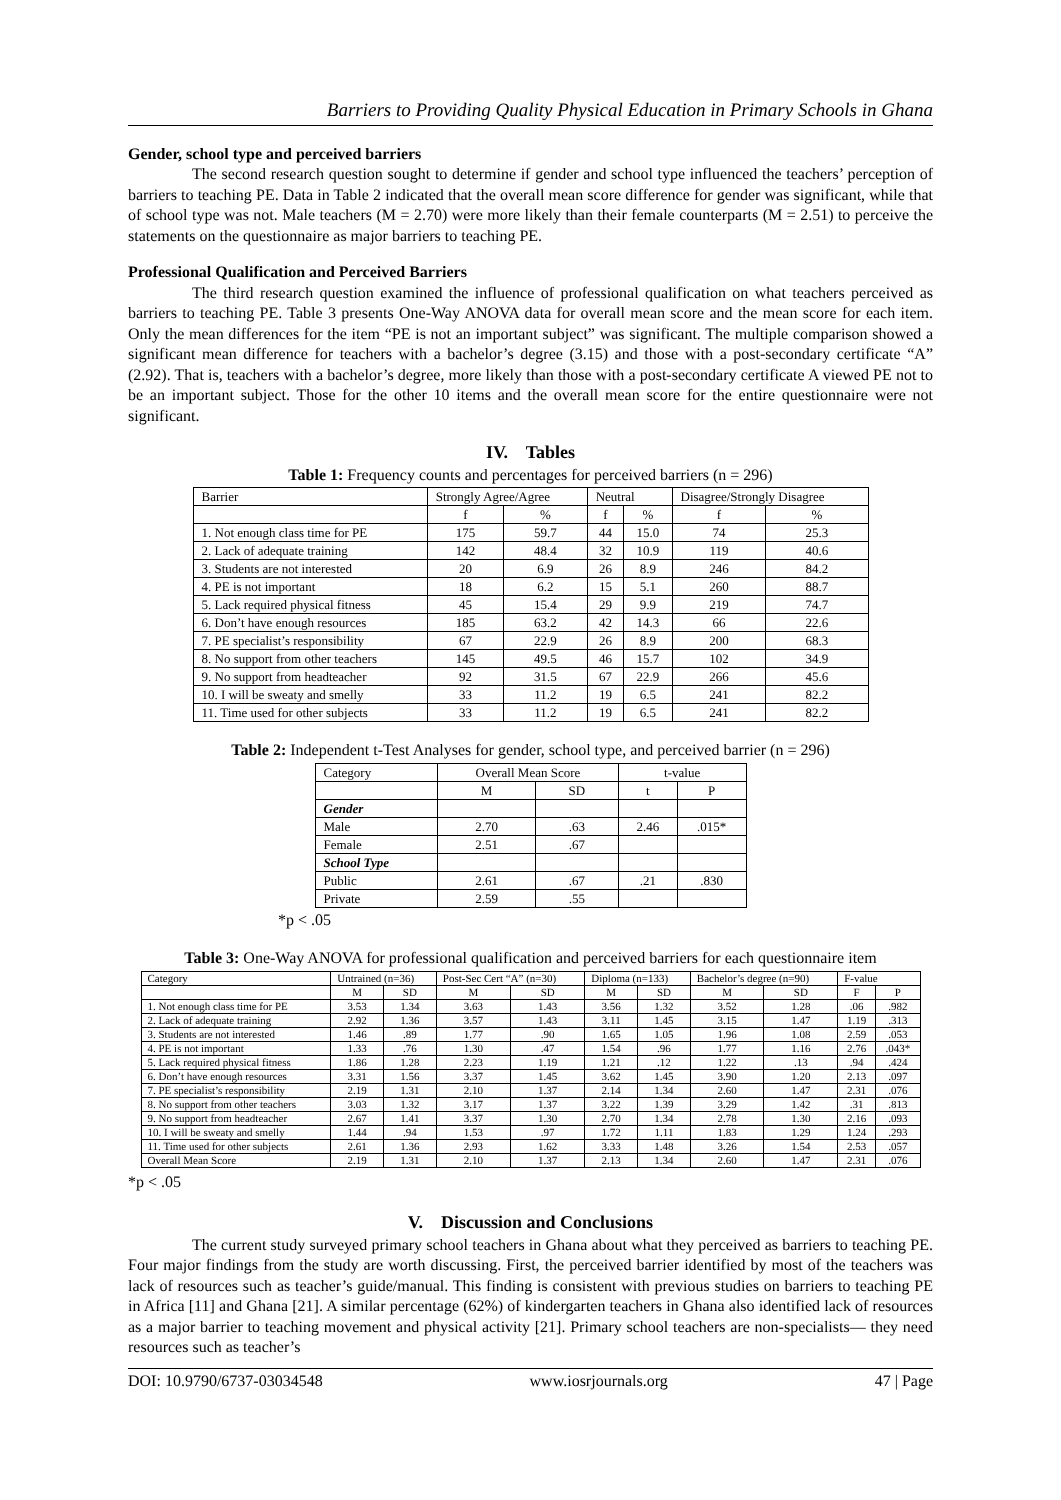Barriers to Providing Quality Physical Education in Primary Schools in Ghana
Gender, school type and perceived barriers
The second research question sought to determine if gender and school type influenced the teachers’ perception of barriers to teaching PE. Data in Table 2 indicated that the overall mean score difference for gender was significant, while that of school type was not. Male teachers (M = 2.70) were more likely than their female counterparts (M = 2.51) to perceive the statements on the questionnaire as major barriers to teaching PE.
Professional Qualification and Perceived Barriers
The third research question examined the influence of professional qualification on what teachers perceived as barriers to teaching PE. Table 3 presents One-Way ANOVA data for overall mean score and the mean score for each item. Only the mean differences for the item “PE is not an important subject” was significant. The multiple comparison showed a significant mean difference for teachers with a bachelor’s degree (3.15) and those with a post-secondary certificate “A” (2.92). That is, teachers with a bachelor’s degree, more likely than those with a post-secondary certificate A viewed PE not to be an important subject. Those for the other 10 items and the overall mean score for the entire questionnaire were not significant.
IV. Tables
Table 1: Frequency counts and percentages for perceived barriers (n = 296)
| Barrier | Strongly Agree/Agree | | Neutral | | Disagree/Strongly Disagree | |
| --- | --- | --- | --- | --- | --- | --- |
| | f | % | f | % | f | % |
| 1. Not enough class time for PE | 175 | 59.7 | 44 | 15.0 | 74 | 25.3 |
| 2. Lack of adequate training | 142 | 48.4 | 32 | 10.9 | 119 | 40.6 |
| 3. Students are not interested | 20 | 6.9 | 26 | 8.9 | 246 | 84.2 |
| 4. PE is not important | 18 | 6.2 | 15 | 5.1 | 260 | 88.7 |
| 5. Lack required physical fitness | 45 | 15.4 | 29 | 9.9 | 219 | 74.7 |
| 6. Don’t have enough resources | 185 | 63.2 | 42 | 14.3 | 66 | 22.6 |
| 7. PE specialist’s responsibility | 67 | 22.9 | 26 | 8.9 | 200 | 68.3 |
| 8. No support from other teachers | 145 | 49.5 | 46 | 15.7 | 102 | 34.9 |
| 9. No support from headteacher | 92 | 31.5 | 67 | 22.9 | 266 | 45.6 |
| 10. I will be sweaty and smelly | 33 | 11.2 | 19 | 6.5 | 241 | 82.2 |
| 11. Time used for other subjects | 33 | 11.2 | 19 | 6.5 | 241 | 82.2 |
Table 2: Independent t-Test Analyses for gender, school type, and perceived barrier (n = 296)
| Category | Overall Mean Score | | t-value | |
| --- | --- | --- | --- | --- |
| | M | SD | t | P |
| Gender | | | | |
| Male | 2.70 | .63 | 2.46 | .015* |
| Female | 2.51 | .67 | | |
| School Type | | | | |
| Public | 2.61 | .67 | .21 | .830 |
| Private | 2.59 | .55 | | |
*p < .05
Table 3: One-Way ANOVA for professional qualification and perceived barriers for each questionnaire item
| Category | Untrained (n=36) | | Post-Sec Cert “A” (n=30) | | Diploma (n=133) | | Bachelor’s degree (n=90) | | F-value | |
| --- | --- | --- | --- | --- | --- | --- | --- | --- | --- | --- |
| | M | SD | M | SD | M | SD | M | SD | F | P |
| 1. Not enough class time for PE | 3.53 | 1.34 | 3.63 | 1.43 | 3.56 | 1.32 | 3.52 | 1.28 | .06 | .982 |
| 2. Lack of adequate training | 2.92 | 1.36 | 3.57 | 1.43 | 3.11 | 1.45 | 3.15 | 1.47 | 1.19 | .313 |
| 3. Students are not interested | 1.46 | .89 | 1.77 | .90 | 1.65 | 1.05 | 1.96 | 1.08 | 2.59 | .053 |
| 4. PE is not important | 1.33 | .76 | 1.30 | .47 | 1.54 | .96 | 1.77 | 1.16 | 2.76 | .043* |
| 5. Lack required physical fitness | 1.86 | 1.28 | 2.23 | 1.19 | 1.21 | .12 | 1.22 | .13 | .94 | .424 |
| 6. Don’t have enough resources | 3.31 | 1.56 | 3.37 | 1.45 | 3.62 | 1.45 | 3.90 | 1.20 | 2.13 | .097 |
| 7. PE specialist’s responsibility | 2.19 | 1.31 | 2.10 | 1.37 | 2.14 | 1.34 | 2.60 | 1.47 | 2.31 | .076 |
| 8. No support from other teachers | 3.03 | 1.32 | 3.17 | 1.37 | 3.22 | 1.39 | 3.29 | 1.42 | .31 | .813 |
| 9. No support from headteacher | 2.67 | 1.41 | 3.37 | 1.30 | 2.70 | 1.34 | 2.78 | 1.30 | 2.16 | .093 |
| 10. I will be sweaty and smelly | 1.44 | .94 | 1.53 | .97 | 1.72 | 1.11 | 1.83 | 1.29 | 1.24 | .293 |
| 11. Time used for other subjects | 2.61 | 1.36 | 2.93 | 1.62 | 3.33 | 1.48 | 3.26 | 1.54 | 2.53 | .057 |
| Overall Mean Score | 2.19 | 1.31 | 2.10 | 1.37 | 2.13 | 1.34 | 2.60 | 1.47 | 2.31 | .076 |
*p < .05
V. Discussion and Conclusions
The current study surveyed primary school teachers in Ghana about what they perceived as barriers to teaching PE. Four major findings from the study are worth discussing. First, the perceived barrier identified by most of the teachers was lack of resources such as teacher’s guide/manual. This finding is consistent with previous studies on barriers to teaching PE in Africa [11] and Ghana [21]. A similar percentage (62%) of kindergarten teachers in Ghana also identified lack of resources as a major barrier to teaching movement and physical activity [21]. Primary school teachers are non-specialists— they need resources such as teacher’s
DOI: 10.9790/6737-03034548 www.iosrjournals.org 47 | Page